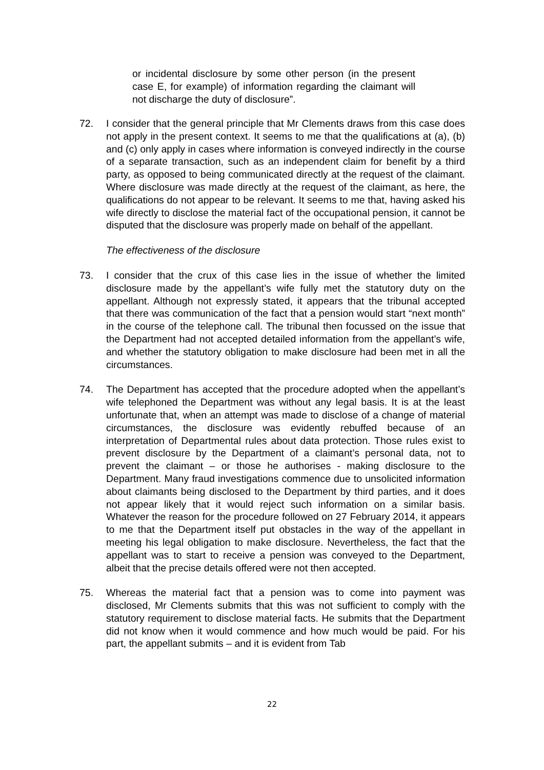or incidental disclosure by some other person (in the present case E, for example) of information regarding the claimant will not discharge the duty of disclosure”.
72. I consider that the general principle that Mr Clements draws from this case does not apply in the present context. It seems to me that the qualifications at (a), (b) and (c) only apply in cases where information is conveyed indirectly in the course of a separate transaction, such as an independent claim for benefit by a third party, as opposed to being communicated directly at the request of the claimant. Where disclosure was made directly at the request of the claimant, as here, the qualifications do not appear to be relevant. It seems to me that, having asked his wife directly to disclose the material fact of the occupational pension, it cannot be disputed that the disclosure was properly made on behalf of the appellant.
The effectiveness of the disclosure
73. I consider that the crux of this case lies in the issue of whether the limited disclosure made by the appellant’s wife fully met the statutory duty on the appellant. Although not expressly stated, it appears that the tribunal accepted that there was communication of the fact that a pension would start “next month” in the course of the telephone call. The tribunal then focussed on the issue that the Department had not accepted detailed information from the appellant’s wife, and whether the statutory obligation to make disclosure had been met in all the circumstances.
74. The Department has accepted that the procedure adopted when the appellant’s wife telephoned the Department was without any legal basis. It is at the least unfortunate that, when an attempt was made to disclose of a change of material circumstances, the disclosure was evidently rebuffed because of an interpretation of Departmental rules about data protection. Those rules exist to prevent disclosure by the Department of a claimant’s personal data, not to prevent the claimant – or those he authorises - making disclosure to the Department. Many fraud investigations commence due to unsolicited information about claimants being disclosed to the Department by third parties, and it does not appear likely that it would reject such information on a similar basis. Whatever the reason for the procedure followed on 27 February 2014, it appears to me that the Department itself put obstacles in the way of the appellant in meeting his legal obligation to make disclosure. Nevertheless, the fact that the appellant was to start to receive a pension was conveyed to the Department, albeit that the precise details offered were not then accepted.
75. Whereas the material fact that a pension was to come into payment was disclosed, Mr Clements submits that this was not sufficient to comply with the statutory requirement to disclose material facts. He submits that the Department did not know when it would commence and how much would be paid. For his part, the appellant submits – and it is evident from Tab
22